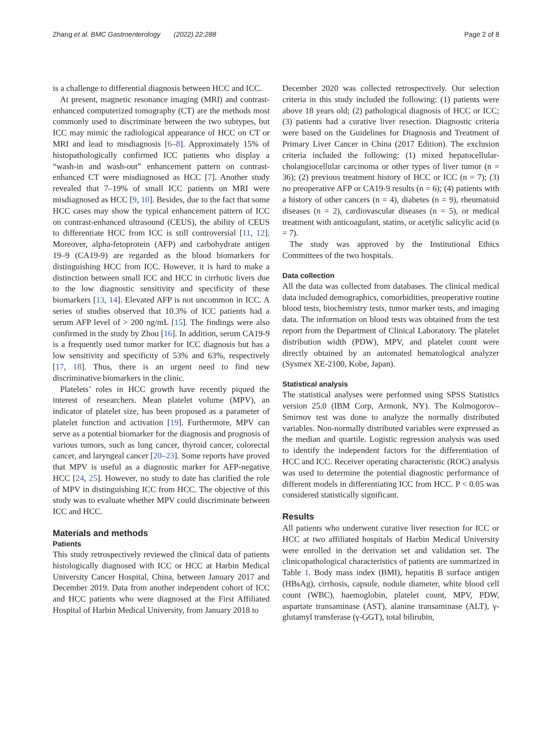Zhang et al. BMC Gastroenterology (2022) 22:288 Page 2 of 8
is a challenge to differential diagnosis between HCC and ICC.
At present, magnetic resonance imaging (MRI) and contrast-enhanced computerized tomography (CT) are the methods most commonly used to discriminate between the two subtypes, but ICC may mimic the radiological appearance of HCC on CT or MRI and lead to misdiagnosis [6–8]. Approximately 15% of histopathologically confirmed ICC patients who display a “wash-in and wash-out” enhancement pattern on contrast-enhanced CT were misdiagnosed as HCC [7]. Another study revealed that 7–19% of small ICC patients on MRI were misdiagnosed as HCC [9, 10]. Besides, due to the fact that some HCC cases may show the typical enhancement pattern of ICC on contrast-enhanced ultrasound (CEUS), the ability of CEUS to differentiate HCC from ICC is still controversial [11, 12]. Moreover, alpha-fetoprotein (AFP) and carbohydrate antigen 19–9 (CA19-9) are regarded as the blood biomarkers for distinguishing HCC from ICC. However, it is hard to make a distinction between small ICC and HCC in cirrhotic livers due to the low diagnostic sensitivity and specificity of these biomarkers [13, 14]. Elevated AFP is not uncommon in ICC. A series of studies observed that 10.3% of ICC patients had a serum AFP level of > 200 ng/mL [15]. The findings were also confirmed in the study by Zhou [16]. In addition, serum CA19-9 is a frequently used tumor marker for ICC diagnosis but has a low sensitivity and specificity of 53% and 63%, respectively [17, 18]. Thus, there is an urgent need to find new discriminative biomarkers in the clinic.
Platelets’ roles in HCC growth have recently piqued the interest of researchers. Mean platelet volume (MPV), an indicator of platelet size, has been proposed as a parameter of platelet function and activation [19]. Furthermore, MPV can serve as a potential biomarker for the diagnosis and prognosis of various tumors, such as lung cancer, thyroid cancer, colorectal cancer, and laryngeal cancer [20–23]. Some reports have proved that MPV is useful as a diagnostic marker for AFP-negative HCC [24, 25]. However, no study to date has clarified the role of MPV in distinguishing ICC from HCC. The objective of this study was to evaluate whether MPV could discriminate between ICC and HCC.
Materials and methods
Patients
This study retrospectively reviewed the clinical data of patients histologically diagnosed with ICC or HCC at Harbin Medical University Cancer Hospital, China, between January 2017 and December 2019. Data from another independent cohort of ICC and HCC patients who were diagnosed at the First Affiliated Hospital of Harbin Medical University, from January 2018 to
December 2020 was collected retrospectively. Our selection criteria in this study included the following: (1) patients were above 18 years old; (2) pathological diagnosis of HCC or ICC; (3) patients had a curative liver resection. Diagnostic criteria were based on the Guidelines for Diagnosis and Treatment of Primary Liver Cancer in China (2017 Edition). The exclusion criteria included the following: (1) mixed hepatocellular-cholangiocellular carcinoma or other types of liver tumor (n = 36); (2) previous treatment history of HCC or ICC (n = 7); (3) no preoperative AFP or CA19-9 results (n = 6); (4) patients with a history of other cancers (n = 4), diabetes (n = 9), rheumatoid diseases (n = 2), cardiovascular diseases (n = 5), or medical treatment with anticoagulant, statins, or acetylic salicylic acid (n = 7).
The study was approved by the Institutional Ethics Committees of the two hospitals.
Data collection
All the data was collected from databases. The clinical medical data included demographics, comorbidities, preoperative routine blood tests, biochemistry tests, tumor marker tests, and imaging data. The information on blood tests was obtained from the test report from the Department of Clinical Laboratory. The platelet distribution width (PDW), MPV, and platelet count were directly obtained by an automated hematological analyzer (Sysmex XE-2100, Kobe, Japan).
Statistical analysis
The statistical analyses were performed using SPSS Statistics version 25.0 (IBM Corp, Armonk, NY). The Kolmogorov–Smirnov test was done to analyze the normally distributed variables. Non-normally distributed variables were expressed as the median and quartile. Logistic regression analysis was used to identify the independent factors for the differentiation of HCC and ICC. Receiver operating characteristic (ROC) analysis was used to determine the potential diagnostic performance of different models in differentiating ICC from HCC. P < 0.05 was considered statistically significant.
Results
All patients who underwent curative liver resection for ICC or HCC at two affiliated hospitals of Harbin Medical University were enrolled in the derivation set and validation set. The clinicopathological characteristics of patients are summarized in Table 1. Body mass index (BMI), hepatitis B surface antigen (HBsAg), cirrhosis, capsule, nodule diameter, white blood cell count (WBC), haemoglobin, platelet count, MPV, PDW, aspartate transaminase (AST), alanine transaminase (ALT), γ-glutamyl transferase (γ-GGT), total bilirubin,